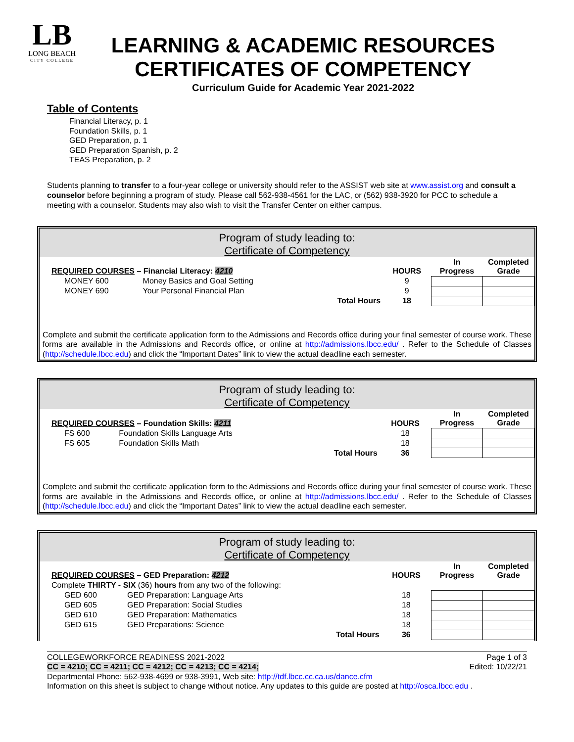LB
LONG BEACH
CITY COLLEGE
LEARNING & ACADEMIC RESOURCES
CERTIFICATES OF COMPETENCY
Curriculum Guide for Academic Year 2021-2022
Table of Contents
Financial Literacy, p. 1
Foundation Skills, p. 1
GED Preparation, p. 1
GED Preparation Spanish, p. 2
TEAS Preparation, p. 2
Students planning to transfer to a four-year college or university should refer to the ASSIST web site at www.assist.org and consult a counselor before beginning a program of study. Please call 562-938-4561 for the LAC, or (562) 938-3920 for PCC to schedule a meeting with a counselor. Students may also wish to visit the Transfer Center on either campus.
Program of study leading to:
Certificate of Competency
| REQUIRED COURSES – Financial Literacy: 4210 | | | HOURS | In Progress | Completed Grade |
| --- | --- | --- | --- | --- | --- |
| MONEY 600 | Money Basics and Goal Setting | | 9 | | |
| MONEY 690 | Your Personal Financial Plan | | 9 | | |
| | | Total Hours | 18 | | |
Complete and submit the certificate application form to the Admissions and Records office during your final semester of course work. These forms are available in the Admissions and Records office, or online at http://admissions.lbcc.edu/ . Refer to the Schedule of Classes (http://schedule.lbcc.edu) and click the “Important Dates” link to view the actual deadline each semester.
Program of study leading to:
Certificate of Competency
| REQUIRED COURSES – Foundation Skills: 4211 | | | HOURS | In Progress | Completed Grade |
| --- | --- | --- | --- | --- | --- |
| FS 600 | Foundation Skills Language Arts | | 18 | | |
| FS 605 | Foundation Skills Math | | 18 | | |
| | | Total Hours | 36 | | |
Complete and submit the certificate application form to the Admissions and Records office during your final semester of course work. These forms are available in the Admissions and Records office, or online at http://admissions.lbcc.edu/ . Refer to the Schedule of Classes (http://schedule.lbcc.edu) and click the “Important Dates” link to view the actual deadline each semester.
Program of study leading to:
Certificate of Competency
| REQUIRED COURSES – GED Preparation: 4212 | | | HOURS | In Progress | Completed Grade |
| --- | --- | --- | --- | --- | --- |
| Complete THIRTY - SIX (36) hours from any two of the following: | | | | | |
| GED 600 | GED Preparation: Language Arts | | 18 | | |
| GED 605 | GED Preparation: Social Studies | | 18 | | |
| GED 610 | GED Preparation: Mathematics | | 18 | | |
| GED 615 | GED Preparations: Science | | 18 | | |
| | | Total Hours | 36 | | |
COLLEGEWORKFORCE READINESS 2021-2022 Page 1 of 3
CC = 4210; CC = 4211; CC = 4212; CC = 4213; CC = 4214; Edited: 10/22/21
Departmental Phone: 562-938-4699 or 938-3991, Web site: http://tdf.lbcc.cc.ca.us/dance.cfm
Information on this sheet is subject to change without notice. Any updates to this guide are posted at http://osca.lbcc.edu .